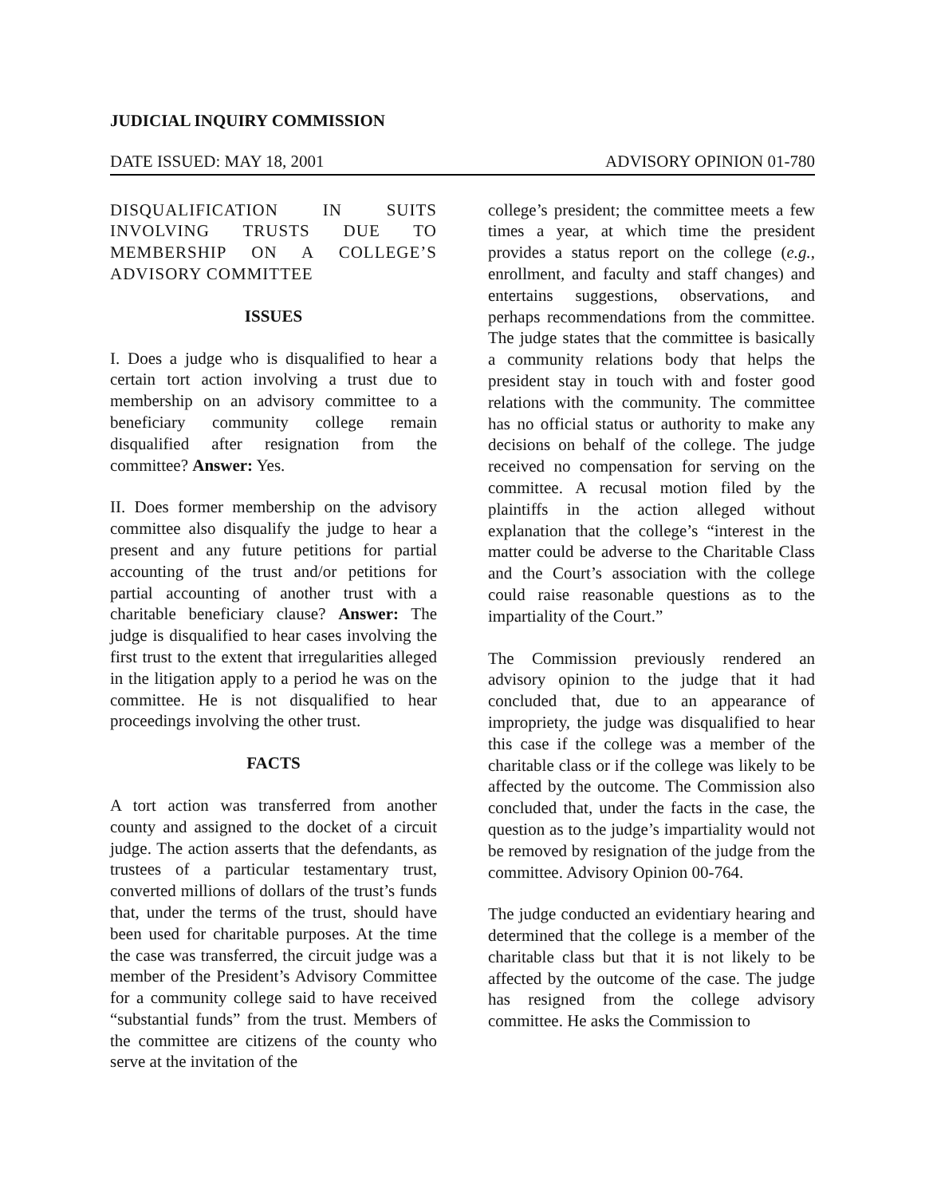JUDICIAL INQUIRY COMMISSION
DATE ISSUED: MAY 18, 2001 ADVISORY OPINION 01-780
DISQUALIFICATION IN SUITS INVOLVING TRUSTS DUE TO MEMBERSHIP ON A COLLEGE’S ADVISORY COMMITTEE
ISSUES
I. Does a judge who is disqualified to hear a certain tort action involving a trust due to membership on an advisory committee to a beneficiary community college remain disqualified after resignation from the committee? Answer: Yes.
II. Does former membership on the advisory committee also disqualify the judge to hear a present and any future petitions for partial accounting of the trust and/or petitions for partial accounting of another trust with a charitable beneficiary clause? Answer: The judge is disqualified to hear cases involving the first trust to the extent that irregularities alleged in the litigation apply to a period he was on the committee. He is not disqualified to hear proceedings involving the other trust.
FACTS
A tort action was transferred from another county and assigned to the docket of a circuit judge. The action asserts that the defendants, as trustees of a particular testamentary trust, converted millions of dollars of the trust’s funds that, under the terms of the trust, should have been used for charitable purposes. At the time the case was transferred, the circuit judge was a member of the President’s Advisory Committee for a community college said to have received “substantial funds” from the trust. Members of the committee are citizens of the county who serve at the invitation of the
college’s president; the committee meets a few times a year, at which time the president provides a status report on the college (e.g., enrollment, and faculty and staff changes) and entertains suggestions, observations, and perhaps recommendations from the committee. The judge states that the committee is basically a community relations body that helps the president stay in touch with and foster good relations with the community. The committee has no official status or authority to make any decisions on behalf of the college. The judge received no compensation for serving on the committee. A recusal motion filed by the plaintiffs in the action alleged without explanation that the college’s “interest in the matter could be adverse to the Charitable Class and the Court’s association with the college could raise reasonable questions as to the impartiality of the Court.”
The Commission previously rendered an advisory opinion to the judge that it had concluded that, due to an appearance of impropriety, the judge was disqualified to hear this case if the college was a member of the charitable class or if the college was likely to be affected by the outcome. The Commission also concluded that, under the facts in the case, the question as to the judge’s impartiality would not be removed by resignation of the judge from the committee. Advisory Opinion 00-764.
The judge conducted an evidentiary hearing and determined that the college is a member of the charitable class but that it is not likely to be affected by the outcome of the case. The judge has resigned from the college advisory committee. He asks the Commission to